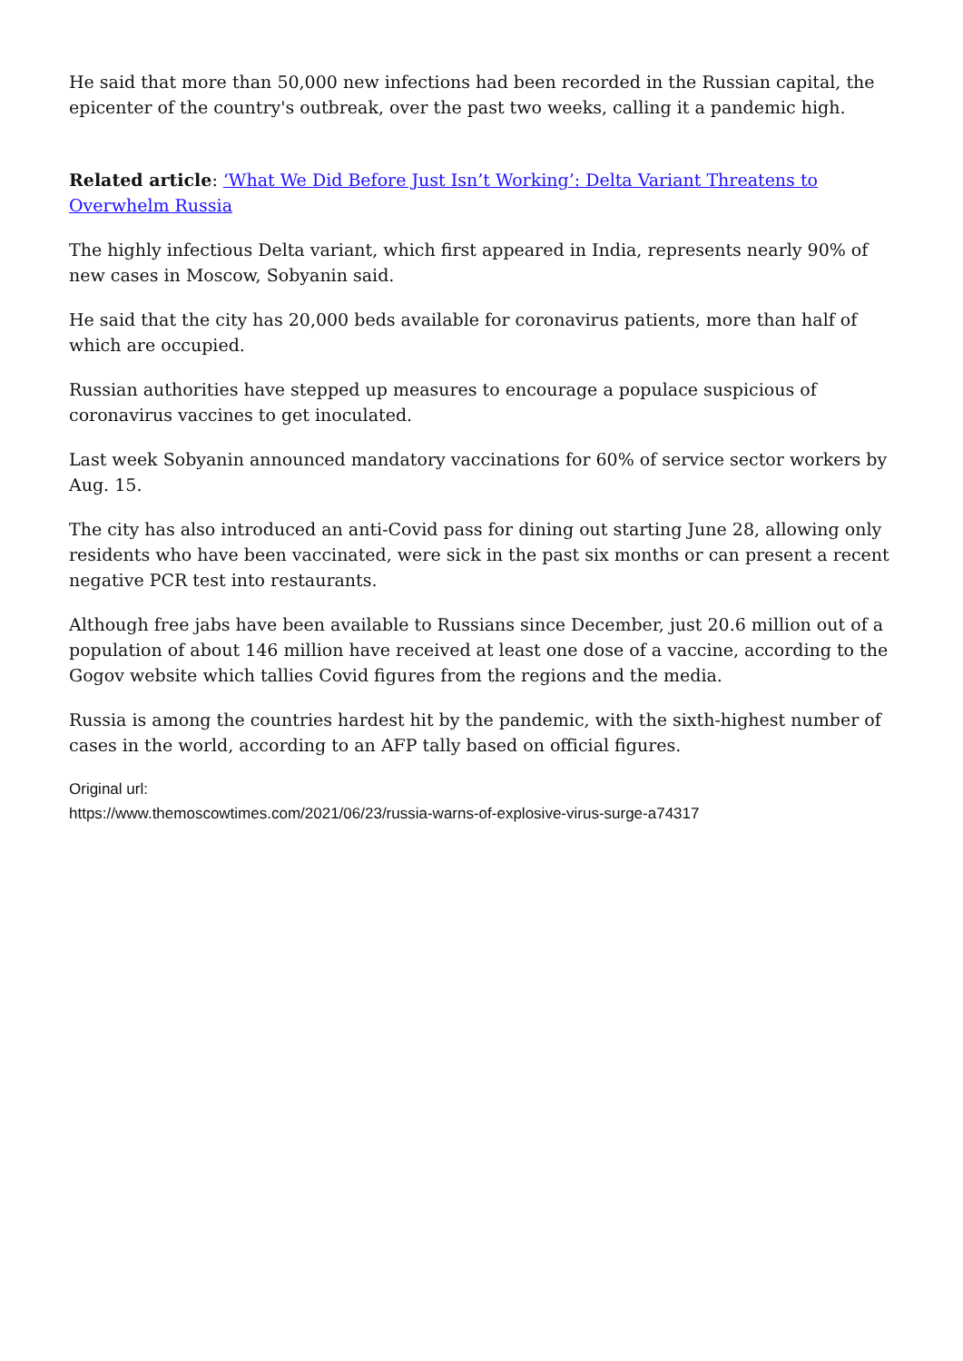He said that more than 50,000 new infections had been recorded in the Russian capital, the epicenter of the country's outbreak, over the past two weeks, calling it a pandemic high.
Related article: ‘What We Did Before Just Isn’t Working’: Delta Variant Threatens to Overwhelm Russia
The highly infectious Delta variant, which first appeared in India, represents nearly 90% of new cases in Moscow, Sobyanin said.
He said that the city has 20,000 beds available for coronavirus patients, more than half of which are occupied.
Russian authorities have stepped up measures to encourage a populace suspicious of coronavirus vaccines to get inoculated.
Last week Sobyanin announced mandatory vaccinations for 60% of service sector workers by Aug. 15.
The city has also introduced an anti-Covid pass for dining out starting June 28, allowing only residents who have been vaccinated, were sick in the past six months or can present a recent negative PCR test into restaurants.
Although free jabs have been available to Russians since December, just 20.6 million out of a population of about 146 million have received at least one dose of a vaccine, according to the Gogov website which tallies Covid figures from the regions and the media.
Russia is among the countries hardest hit by the pandemic, with the sixth-highest number of cases in the world, according to an AFP tally based on official figures.
Original url:
https://www.themoscowtimes.com/2021/06/23/russia-warns-of-explosive-virus-surge-a74317